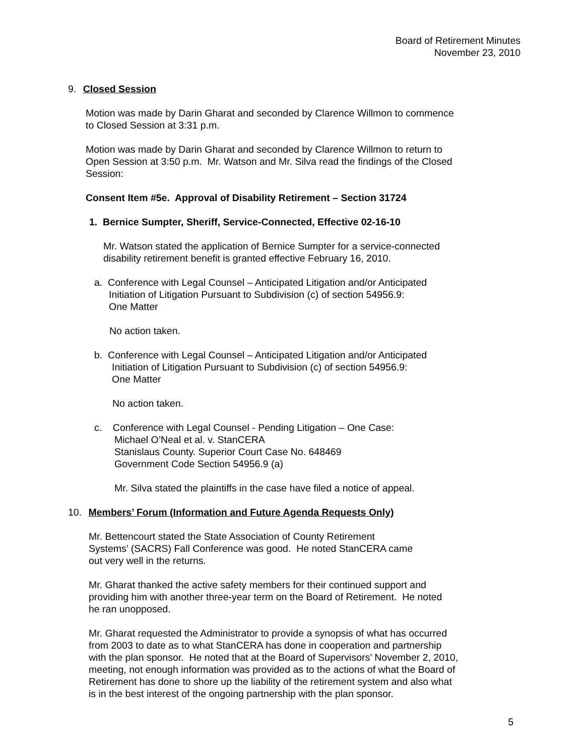Board of Retirement Minutes
November 23, 2010
9. Closed Session
Motion was made by Darin Gharat and seconded by Clarence Willmon to commence
to Closed Session at 3:31 p.m.
Motion was made by Darin Gharat and seconded by Clarence Willmon to return to
Open Session at 3:50 p.m. Mr. Watson and Mr. Silva read the findings of the Closed
Session:
Consent Item #5e. Approval of Disability Retirement – Section 31724
1. Bernice Sumpter, Sheriff, Service-Connected, Effective 02-16-10
Mr. Watson stated the application of Bernice Sumpter for a service-connected
disability retirement benefit is granted effective February 16, 2010.
a. Conference with Legal Counsel – Anticipated Litigation and/or Anticipated
Initiation of Litigation Pursuant to Subdivision (c) of section 54956.9:
One Matter
No action taken.
b. Conference with Legal Counsel – Anticipated Litigation and/or Anticipated
Initiation of Litigation Pursuant to Subdivision (c) of section 54956.9:
One Matter
No action taken.
c. Conference with Legal Counsel - Pending Litigation – One Case:
Michael O’Neal et al. v. StanCERA
Stanislaus County. Superior Court Case No. 648469
Government Code Section 54956.9 (a)
Mr. Silva stated the plaintiffs in the case have filed a notice of appeal.
10. Members’ Forum (Information and Future Agenda Requests Only)
Mr. Bettencourt stated the State Association of County Retirement
Systems’ (SACRS) Fall Conference was good. He noted StanCERA came
out very well in the returns.
Mr. Gharat thanked the active safety members for their continued support and
providing him with another three-year term on the Board of Retirement. He noted
he ran unopposed.
Mr. Gharat requested the Administrator to provide a synopsis of what has occurred
from 2003 to date as to what StanCERA has done in cooperation and partnership
with the plan sponsor. He noted that at the Board of Supervisors’ November 2, 2010,
meeting, not enough information was provided as to the actions of what the Board of
Retirement has done to shore up the liability of the retirement system and also what
is in the best interest of the ongoing partnership with the plan sponsor.
5